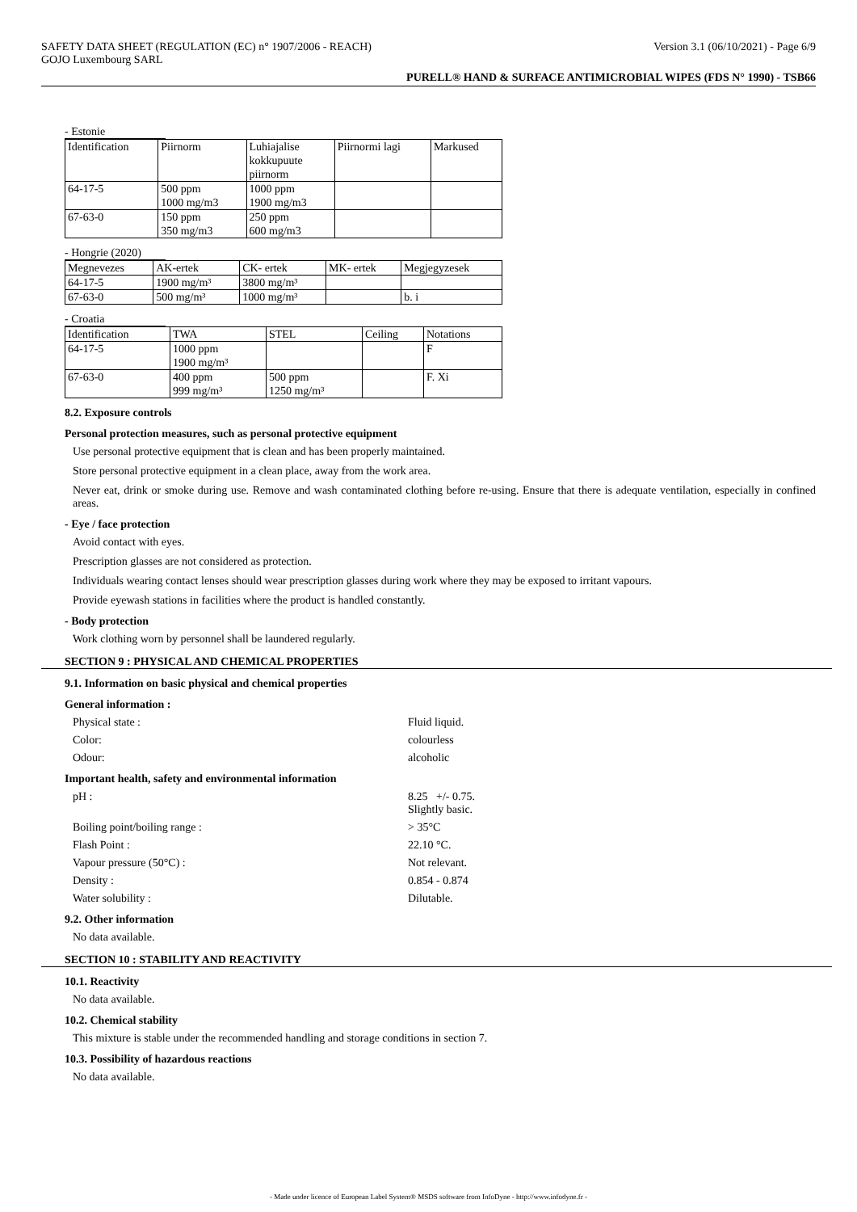SAFETY DATA SHEET (REGULATION (EC) n° 1907/2006 - REACH) Version 3.1 (06/10/2021) - Page 6/9
GOJO Luxembourg SARL
PURELL® HAND & SURFACE ANTIMICROBIAL WIPES (FDS N° 1990) - TSB66
- Estonie
| Identification | Piirnorm | Luhiajalise kokkupuute piirnorm | Piirnormi lagi | Markused |
| 64-17-5 | 500 ppm 1000 mg/m3 | 1000 ppm 1900 mg/m3 | | |
| 67-63-0 | 150 ppm 350 mg/m3 | 250 ppm 600 mg/m3 | | |
- Hongrie (2020)
| Megnevezes | AK-ertek | CK- ertek | MK- ertek | Megjegyzesek |
| 64-17-5 | 1900 mg/m³ | 3800 mg/m³ | | |
| 67-63-0 | 500 mg/m³ | 1000 mg/m³ | | b. i |
- Croatia
| Identification | TWA | STEL | Ceiling | Notations |
| 64-17-5 | 1000 ppm 1900 mg/m³ | | | F |
| 67-63-0 | 400 ppm 999 mg/m³ | 500 ppm 1250 mg/m³ | | F. Xi |
8.2. Exposure controls
Personal protection measures, such as personal protective equipment
Use personal protective equipment that is clean and has been properly maintained.
Store personal protective equipment in a clean place, away from the work area.
Never eat, drink or smoke during use. Remove and wash contaminated clothing before re-using. Ensure that there is adequate ventilation, especially in confined areas.
- Eye / face protection
Avoid contact with eyes.
Prescription glasses are not considered as protection.
Individuals wearing contact lenses should wear prescription glasses during work where they may be exposed to irritant vapours.
Provide eyewash stations in facilities where the product is handled constantly.
- Body protection
Work clothing worn by personnel shall be laundered regularly.
SECTION 9 : PHYSICAL AND CHEMICAL PROPERTIES
9.1. Information on basic physical and chemical properties
General information :
Physical state : Fluid liquid.
Color: colourless
Odour: alcoholic
Important health, safety and environmental information
pH : 8.25 +/- 0.75.
Slightly basic.
Boiling point/boiling range : > 35°C
Flash Point : 22.10 °C.
Vapour pressure (50°C) : Not relevant.
Density : 0.854 - 0.874
Water solubility : Dilutable.
9.2. Other information
No data available.
SECTION 10 : STABILITY AND REACTIVITY
10.1. Reactivity
No data available.
10.2. Chemical stability
This mixture is stable under the recommended handling and storage conditions in section 7.
10.3. Possibility of hazardous reactions
No data available.
- Made under licence of European Label System® MSDS software from InfoDyne - http://www.infodyne.fr -